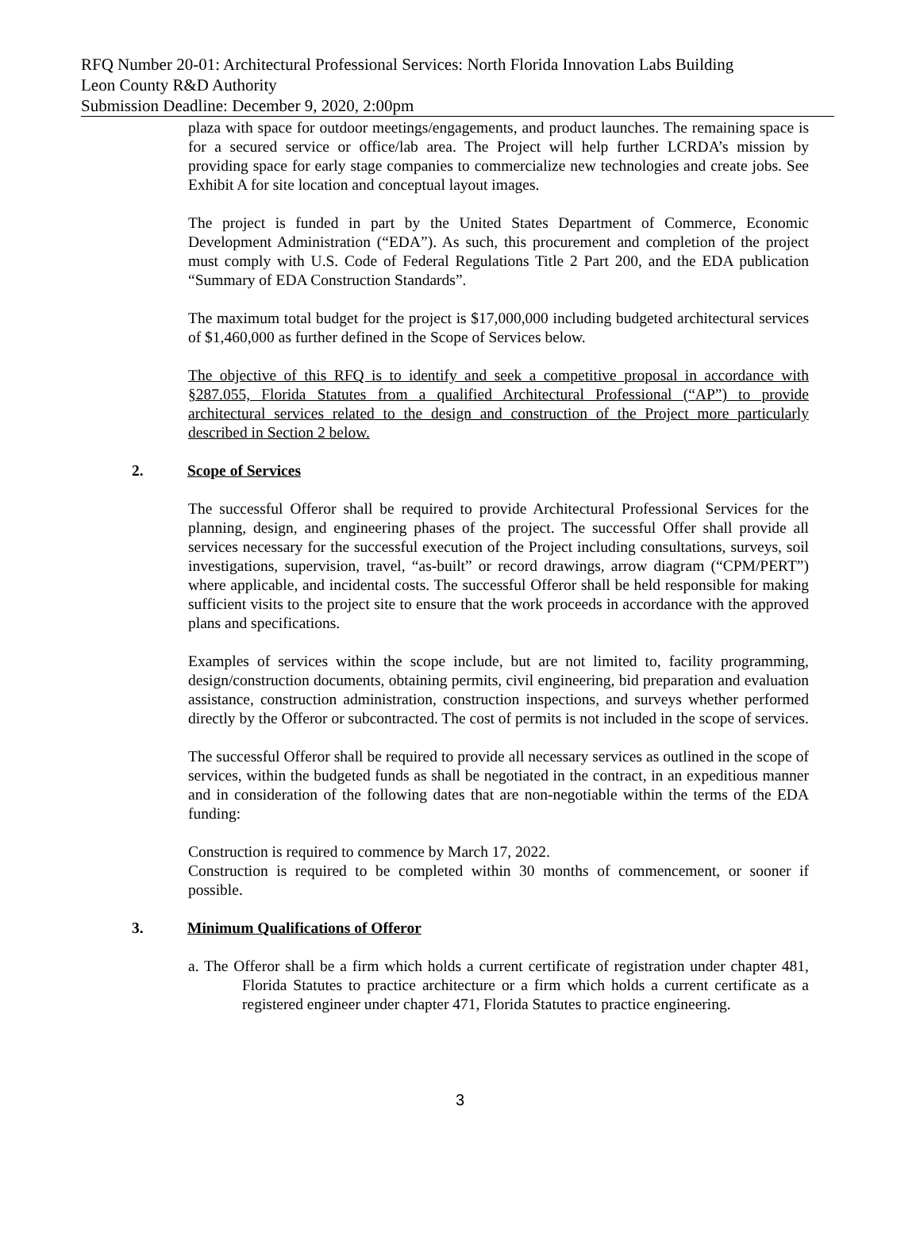RFQ Number 20-01: Architectural Professional Services: North Florida Innovation Labs Building
Leon County R&D Authority
Submission Deadline: December 9, 2020, 2:00pm
plaza with space for outdoor meetings/engagements, and product launches. The remaining space is for a secured service or office/lab area. The Project will help further LCRDA’s mission by providing space for early stage companies to commercialize new technologies and create jobs. See Exhibit A for site location and conceptual layout images.
The project is funded in part by the United States Department of Commerce, Economic Development Administration (“EDA”). As such, this procurement and completion of the project must comply with U.S. Code of Federal Regulations Title 2 Part 200, and the EDA publication “Summary of EDA Construction Standards”.
The maximum total budget for the project is $17,000,000 including budgeted architectural services of $1,460,000 as further defined in the Scope of Services below.
The objective of this RFQ is to identify and seek a competitive proposal in accordance with §287.055, Florida Statutes from a qualified Architectural Professional (“AP”) to provide architectural services related to the design and construction of the Project more particularly described in Section 2 below.
2. Scope of Services
The successful Offeror shall be required to provide Architectural Professional Services for the planning, design, and engineering phases of the project. The successful Offer shall provide all services necessary for the successful execution of the Project including consultations, surveys, soil investigations, supervision, travel, “as-built” or record drawings, arrow diagram (“CPM/PERT”) where applicable, and incidental costs. The successful Offeror shall be held responsible for making sufficient visits to the project site to ensure that the work proceeds in accordance with the approved plans and specifications.
Examples of services within the scope include, but are not limited to, facility programming, design/construction documents, obtaining permits, civil engineering, bid preparation and evaluation assistance, construction administration, construction inspections, and surveys whether performed directly by the Offeror or subcontracted. The cost of permits is not included in the scope of services.
The successful Offeror shall be required to provide all necessary services as outlined in the scope of services, within the budgeted funds as shall be negotiated in the contract, in an expeditious manner and in consideration of the following dates that are non-negotiable within the terms of the EDA funding:
Construction is required to commence by March 17, 2022.
Construction is required to be completed within 30 months of commencement, or sooner if possible.
3. Minimum Qualifications of Offeror
a. The Offeror shall be a firm which holds a current certificate of registration under chapter 481, Florida Statutes to practice architecture or a firm which holds a current certificate as a registered engineer under chapter 471, Florida Statutes to practice engineering.
3